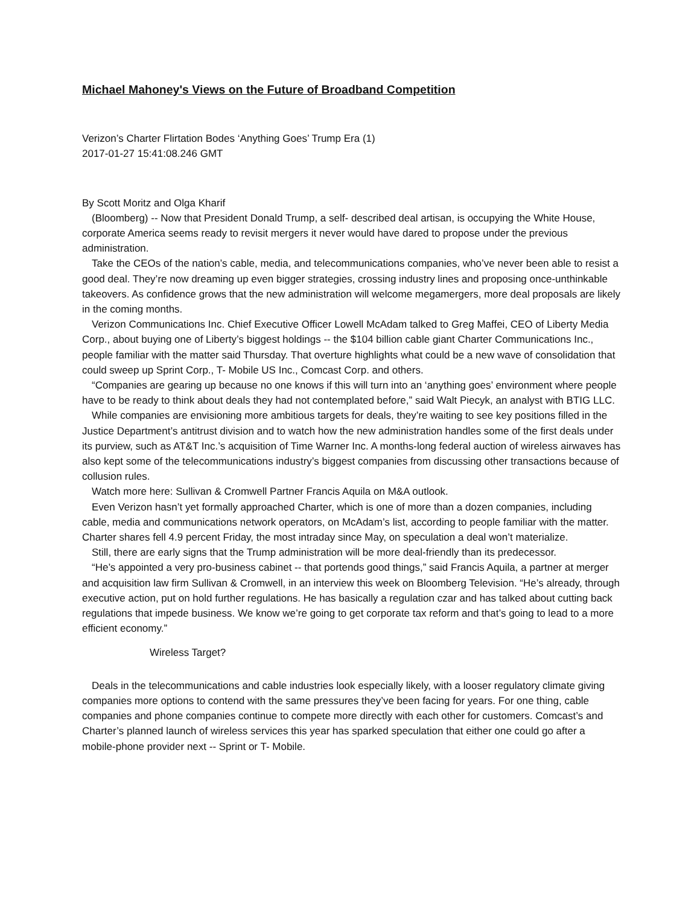Michael Mahoney's Views on the Future of Broadband Competition
Verizon’s Charter Flirtation Bodes ‘Anything Goes’ Trump Era (1)
2017-01-27 15:41:08.246 GMT
By Scott Moritz and Olga Kharif
(Bloomberg) -- Now that President Donald Trump, a self- described deal artisan, is occupying the White House, corporate America seems ready to revisit mergers it never would have dared to propose under the previous administration.
Take the CEOs of the nation’s cable, media, and telecommunications companies, who’ve never been able to resist a good deal. They’re now dreaming up even bigger strategies, crossing industry lines and proposing once-unthinkable takeovers. As confidence grows that the new administration will welcome megamergers, more deal proposals are likely in the coming months.
Verizon Communications Inc. Chief Executive Officer Lowell McAdam talked to Greg Maffei, CEO of Liberty Media Corp., about buying one of Liberty’s biggest holdings -- the $104 billion cable giant Charter Communications Inc., people familiar with the matter said Thursday. That overture highlights what could be a new wave of consolidation that could sweep up Sprint Corp., T- Mobile US Inc., Comcast Corp. and others.
“Companies are gearing up because no one knows if this will turn into an ‘anything goes’ environment where people have to be ready to think about deals they had not contemplated before,” said Walt Piecyk, an analyst with BTIG LLC.
While companies are envisioning more ambitious targets for deals, they’re waiting to see key positions filled in the Justice Department’s antitrust division and to watch how the new administration handles some of the first deals under its purview, such as AT&T Inc.’s acquisition of Time Warner Inc. A months-long federal auction of wireless airwaves has also kept some of the telecommunications industry’s biggest companies from discussing other transactions because of collusion rules.
Watch more here: Sullivan & Cromwell Partner Francis Aquila on M&A outlook.
Even Verizon hasn’t yet formally approached Charter, which is one of more than a dozen companies, including cable, media and communications network operators, on McAdam’s list, according to people familiar with the matter. Charter shares fell 4.9 percent Friday, the most intraday since May, on speculation a deal won’t materialize.
Still, there are early signs that the Trump administration will be more deal-friendly than its predecessor.
“He’s appointed a very pro-business cabinet -- that portends good things,” said Francis Aquila, a partner at merger and acquisition law firm Sullivan & Cromwell, in an interview this week on Bloomberg Television. “He’s already, through executive action, put on hold further regulations. He has basically a regulation czar and has talked about cutting back regulations that impede business. We know we’re going to get corporate tax reform and that’s going to lead to a more efficient economy.”
Wireless Target?
Deals in the telecommunications and cable industries look especially likely, with a looser regulatory climate giving companies more options to contend with the same pressures they’ve been facing for years. For one thing, cable companies and phone companies continue to compete more directly with each other for customers. Comcast’s and Charter’s planned launch of wireless services this year has sparked speculation that either one could go after a mobile-phone provider next -- Sprint or T- Mobile.